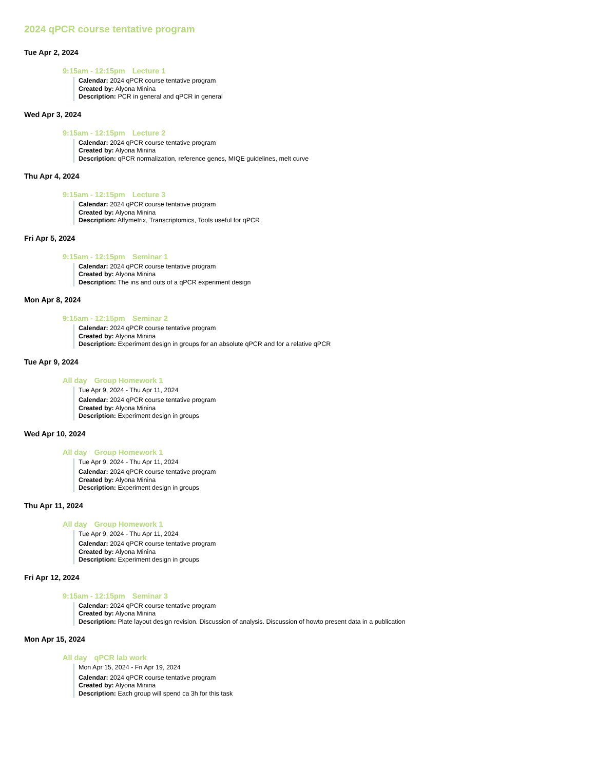2024 qPCR course tentative program
Tue Apr 2, 2024
9:15am - 12:15pm Lecture 1
Calendar: 2024 qPCR course tentative program
Created by: Alyona Minina
Description: PCR in general and qPCR in general
Wed Apr 3, 2024
9:15am - 12:15pm Lecture 2
Calendar: 2024 qPCR course tentative program
Created by: Alyona Minina
Description: qPCR normalization, reference genes, MIQE guidelines, melt curve
Thu Apr 4, 2024
9:15am - 12:15pm Lecture 3
Calendar: 2024 qPCR course tentative program
Created by: Alyona Minina
Description: Affymetrix, Transcriptomics, Tools useful for qPCR
Fri Apr 5, 2024
9:15am - 12:15pm Seminar 1
Calendar: 2024 qPCR course tentative program
Created by: Alyona Minina
Description: The ins and outs of a qPCR experiment design
Mon Apr 8, 2024
9:15am - 12:15pm Seminar 2
Calendar: 2024 qPCR course tentative program
Created by: Alyona Minina
Description: Experiment design in groups for an absolute qPCR and for a relative qPCR
Tue Apr 9, 2024
All day Group Homework 1
Tue Apr 9, 2024 - Thu Apr 11, 2024
Calendar: 2024 qPCR course tentative program
Created by: Alyona Minina
Description: Experiment design in groups
Wed Apr 10, 2024
All day Group Homework 1
Tue Apr 9, 2024 - Thu Apr 11, 2024
Calendar: 2024 qPCR course tentative program
Created by: Alyona Minina
Description: Experiment design in groups
Thu Apr 11, 2024
All day Group Homework 1
Tue Apr 9, 2024 - Thu Apr 11, 2024
Calendar: 2024 qPCR course tentative program
Created by: Alyona Minina
Description: Experiment design in groups
Fri Apr 12, 2024
9:15am - 12:15pm Seminar 3
Calendar: 2024 qPCR course tentative program
Created by: Alyona Minina
Description: Plate layout design revision. Discussion of analysis. Discussion of howto present data in a publication
Mon Apr 15, 2024
All day qPCR lab work
Mon Apr 15, 2024 - Fri Apr 19, 2024
Calendar: 2024 qPCR course tentative program
Created by: Alyona Minina
Description: Each group will spend ca 3h for this task